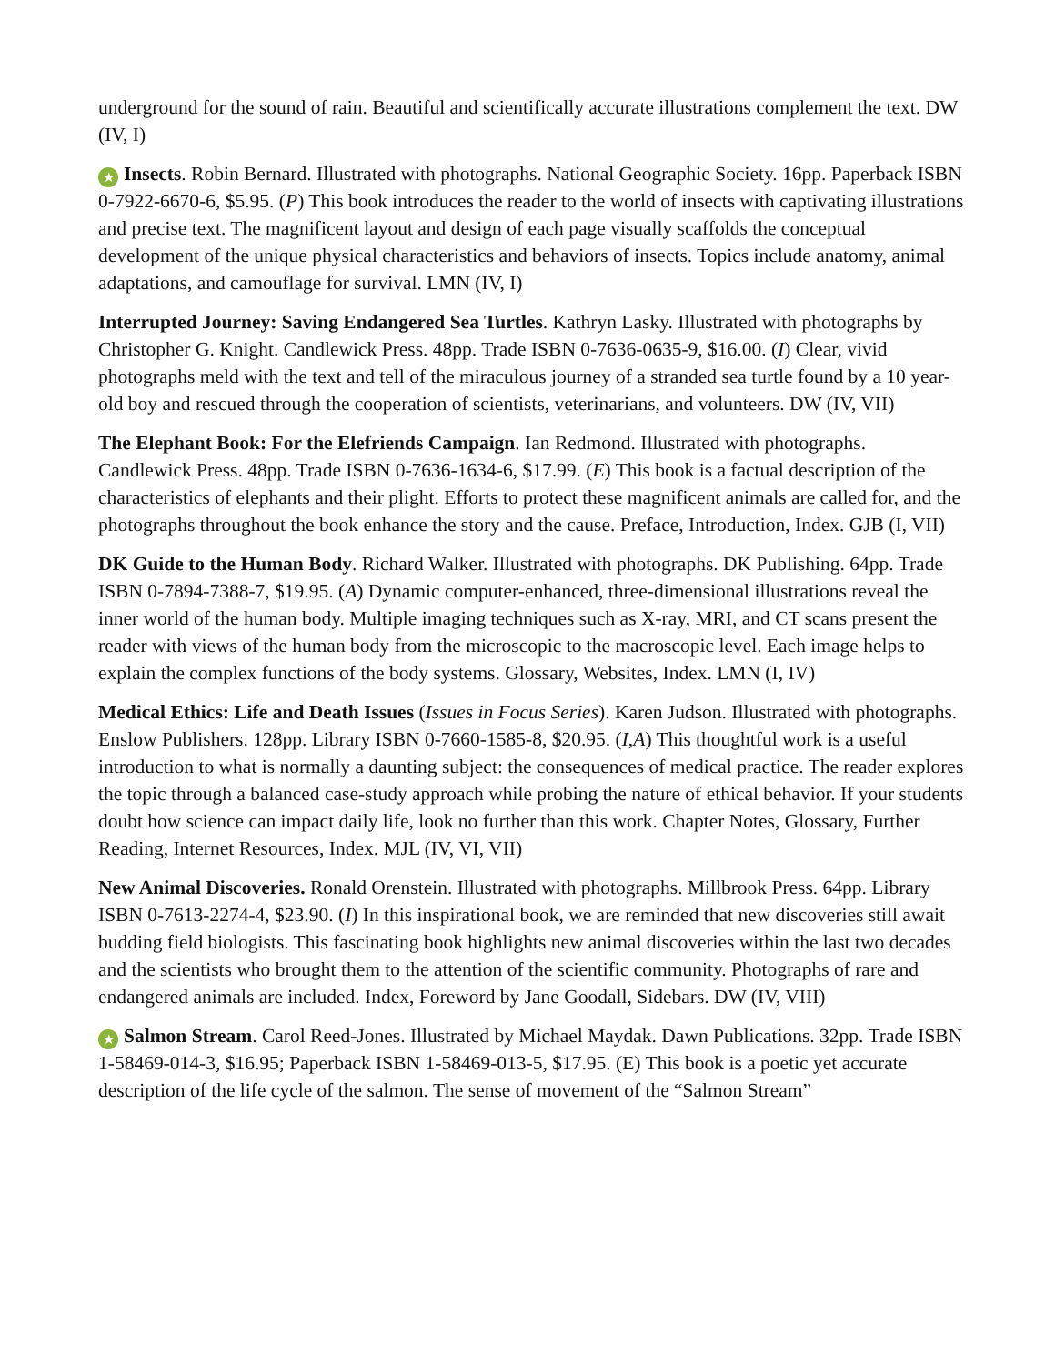underground for the sound of rain. Beautiful and scientifically accurate illustrations complement the text. DW (IV, I)
★ Insects. Robin Bernard. Illustrated with photographs. National Geographic Society. 16pp. Paperback ISBN 0-7922-6670-6, $5.95. (P) This book introduces the reader to the world of insects with captivating illustrations and precise text. The magnificent layout and design of each page visually scaffolds the conceptual development of the unique physical characteristics and behaviors of insects. Topics include anatomy, animal adaptations, and camouflage for survival. LMN (IV, I)
Interrupted Journey: Saving Endangered Sea Turtles. Kathryn Lasky. Illustrated with photographs by Christopher G. Knight. Candlewick Press. 48pp. Trade ISBN 0-7636-0635-9, $16.00. (I) Clear, vivid photographs meld with the text and tell of the miraculous journey of a stranded sea turtle found by a 10 year-old boy and rescued through the cooperation of scientists, veterinarians, and volunteers. DW (IV, VII)
The Elephant Book: For the Elefriends Campaign. Ian Redmond. Illustrated with photographs. Candlewick Press. 48pp. Trade ISBN 0-7636-1634-6, $17.99. (E) This book is a factual description of the characteristics of elephants and their plight. Efforts to protect these magnificent animals are called for, and the photographs throughout the book enhance the story and the cause. Preface, Introduction, Index. GJB (I, VII)
DK Guide to the Human Body. Richard Walker. Illustrated with photographs. DK Publishing. 64pp. Trade ISBN 0-7894-7388-7, $19.95. (A) Dynamic computer-enhanced, three-dimensional illustrations reveal the inner world of the human body. Multiple imaging techniques such as X-ray, MRI, and CT scans present the reader with views of the human body from the microscopic to the macroscopic level. Each image helps to explain the complex functions of the body systems. Glossary, Websites, Index. LMN (I, IV)
Medical Ethics: Life and Death Issues (Issues in Focus Series). Karen Judson. Illustrated with photographs. Enslow Publishers. 128pp. Library ISBN 0-7660-1585-8, $20.95. (I,A) This thoughtful work is a useful introduction to what is normally a daunting subject: the consequences of medical practice. The reader explores the topic through a balanced case-study approach while probing the nature of ethical behavior. If your students doubt how science can impact daily life, look no further than this work. Chapter Notes, Glossary, Further Reading, Internet Resources, Index. MJL (IV, VI, VII)
New Animal Discoveries. Ronald Orenstein. Illustrated with photographs. Millbrook Press. 64pp. Library ISBN 0-7613-2274-4, $23.90. (I) In this inspirational book, we are reminded that new discoveries still await budding field biologists. This fascinating book highlights new animal discoveries within the last two decades and the scientists who brought them to the attention of the scientific community. Photographs of rare and endangered animals are included. Index, Foreword by Jane Goodall, Sidebars. DW (IV, VIII)
★ Salmon Stream. Carol Reed-Jones. Illustrated by Michael Maydak. Dawn Publications. 32pp. Trade ISBN 1-58469-014-3, $16.95; Paperback ISBN 1-58469-013-5, $17.95. (E) This book is a poetic yet accurate description of the life cycle of the salmon. The sense of movement of the “Salmon Stream”